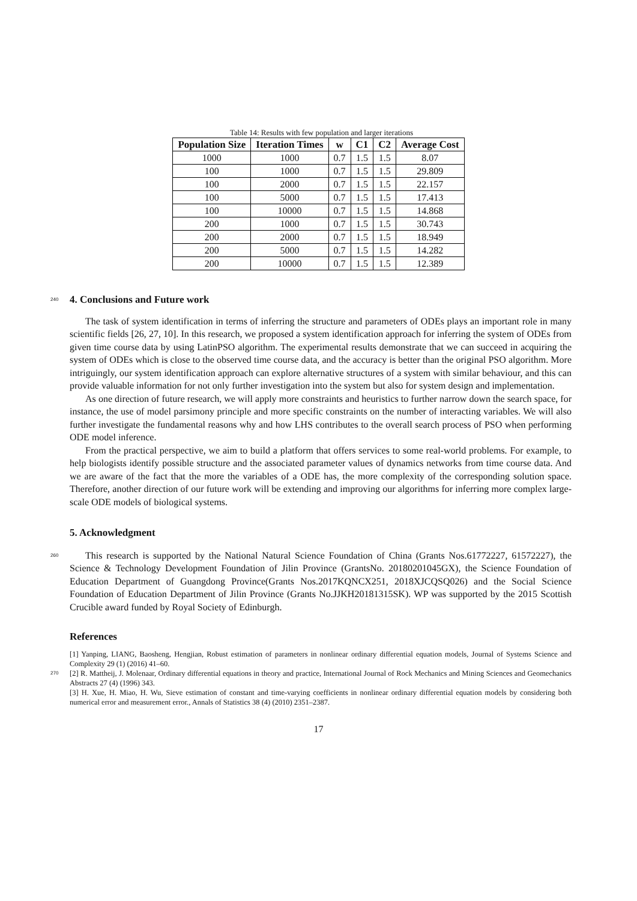Table 14: Results with few population and larger iterations
| Population Size | Iteration Times | w | C1 | C2 | Average Cost |
| --- | --- | --- | --- | --- | --- |
| 1000 | 1000 | 0.7 | 1.5 | 1.5 | 8.07 |
| 100 | 1000 | 0.7 | 1.5 | 1.5 | 29.809 |
| 100 | 2000 | 0.7 | 1.5 | 1.5 | 22.157 |
| 100 | 5000 | 0.7 | 1.5 | 1.5 | 17.413 |
| 100 | 10000 | 0.7 | 1.5 | 1.5 | 14.868 |
| 200 | 1000 | 0.7 | 1.5 | 1.5 | 30.743 |
| 200 | 2000 | 0.7 | 1.5 | 1.5 | 18.949 |
| 200 | 5000 | 0.7 | 1.5 | 1.5 | 14.282 |
| 200 | 10000 | 0.7 | 1.5 | 1.5 | 12.389 |
240
4. Conclusions and Future work
The task of system identification in terms of inferring the structure and parameters of ODEs plays an important role in many scientific fields [26, 27, 10]. In this research, we proposed a system identification approach for inferring the system of ODEs from given time course data by using LatinPSO algorithm. The experimental results demonstrate that we can succeed in acquiring the system of ODEs which is close to the observed time course data, and the accuracy is better than the original PSO algorithm. More intriguingly, our system identification approach can explore alternative structures of a system with similar behaviour, and this can provide valuable information for not only further investigation into the system but also for system design and implementation.
As one direction of future research, we will apply more constraints and heuristics to further narrow down the search space, for instance, the use of model parsimony principle and more specific constraints on the number of interacting variables. We will also further investigate the fundamental reasons why and how LHS contributes to the overall search process of PSO when performing ODE model inference.
From the practical perspective, we aim to build a platform that offers services to some real-world problems. For example, to help biologists identify possible structure and the associated parameter values of dynamics networks from time course data. And we are aware of the fact that the more the variables of a ODE has, the more complexity of the corresponding solution space. Therefore, another direction of our future work will be extending and improving our algorithms for inferring more complex large-scale ODE models of biological systems.
5. Acknowledgment
260
This research is supported by the National Natural Science Foundation of China (Grants Nos.61772227, 61572227), the Science & Technology Development Foundation of Jilin Province (GrantsNo. 20180201045GX), the Science Foundation of Education Department of Guangdong Province(Grants Nos.2017KQNCX251, 2018XJCQSQ026) and the Social Science Foundation of Education Department of Jilin Province (Grants No.JJKH20181315SK). WP was supported by the 2015 Scottish Crucible award funded by Royal Society of Edinburgh.
References
[1] Yanping, LIANG, Baosheng, Hengjian, Robust estimation of parameters in nonlinear ordinary differential equation models, Journal of Systems Science and Complexity 29 (1) (2016) 41–60.
270
[2] R. Mattheij, J. Molenaar, Ordinary differential equations in theory and practice, International Journal of Rock Mechanics and Mining Sciences and Geomechanics Abstracts 27 (4) (1996) 343.
[3] H. Xue, H. Miao, H. Wu, Sieve estimation of constant and time-varying coefficients in nonlinear ordinary differential equation models by considering both numerical error and measurement error., Annals of Statistics 38 (4) (2010) 2351–2387.
17